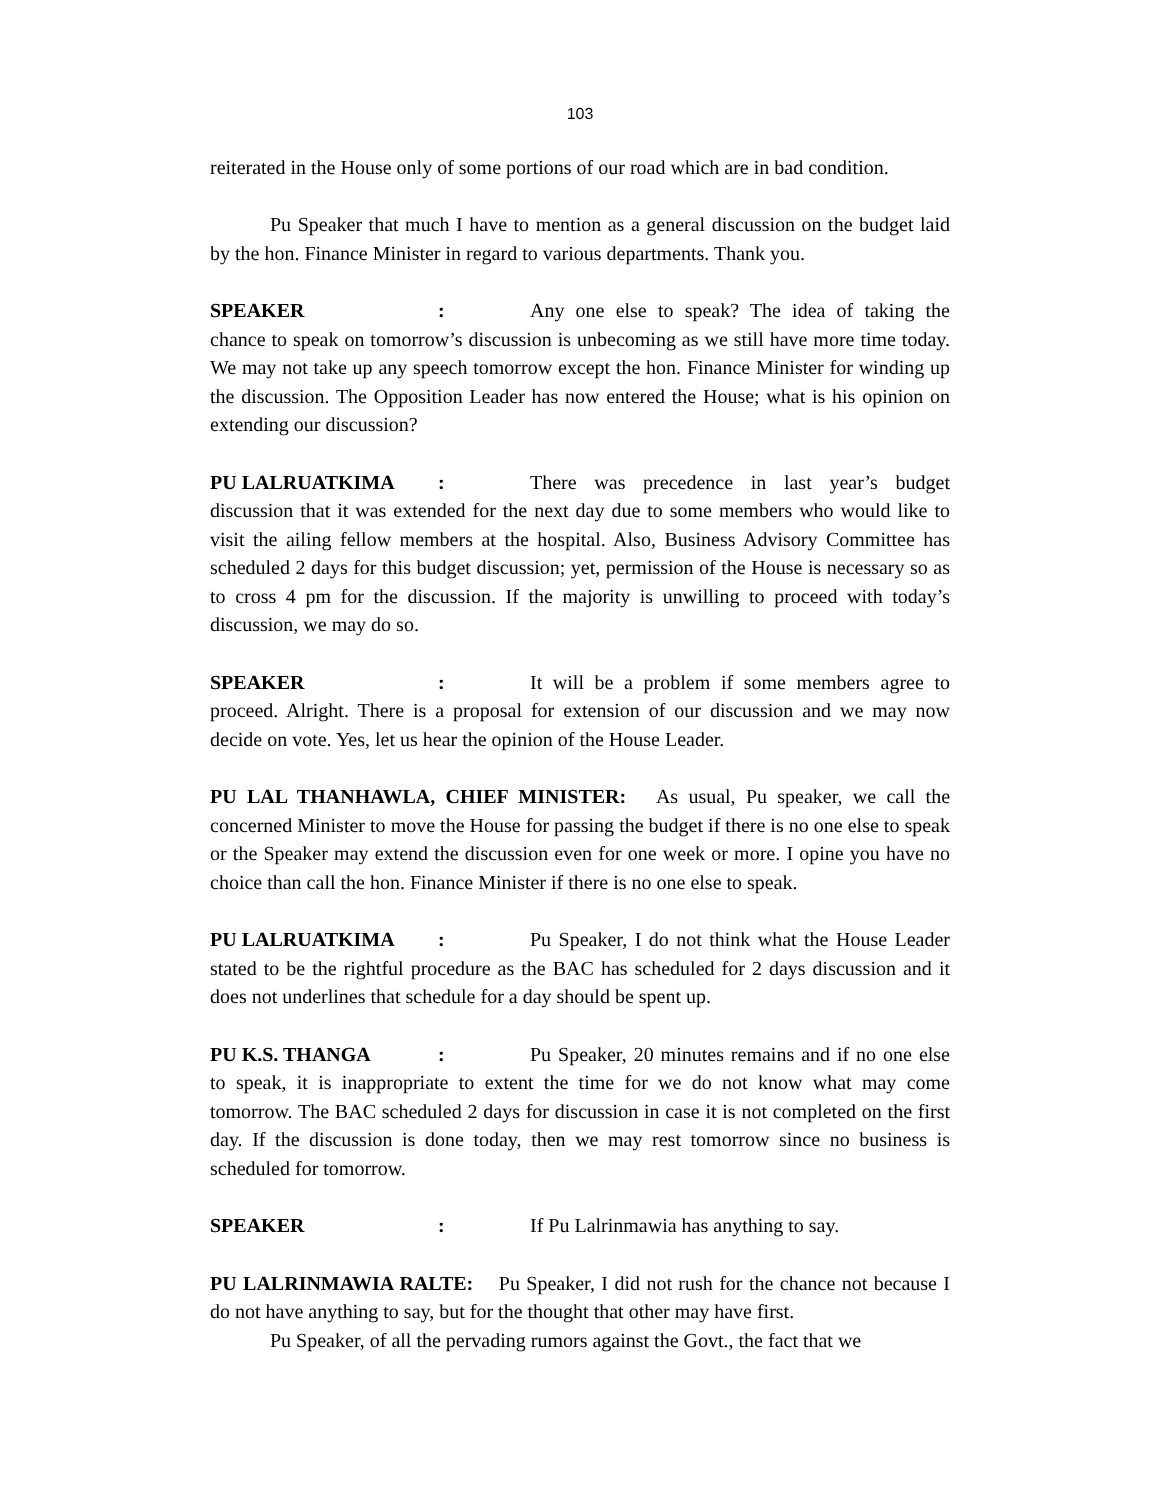103
reiterated in the House only of some portions of our road which are in bad condition.
Pu Speaker that much I have to mention as a general discussion on the budget laid by the hon. Finance Minister in regard to various departments. Thank you.
SPEAKER: Any one else to speak? The idea of taking the chance to speak on tomorrow’s discussion is unbecoming as we still have more time today. We may not take up any speech tomorrow except the hon. Finance Minister for winding up the discussion. The Opposition Leader has now entered the House; what is his opinion on extending our discussion?
PU LALRUATKIMA: There was precedence in last year’s budget discussion that it was extended for the next day due to some members who would like to visit the ailing fellow members at the hospital. Also, Business Advisory Committee has scheduled 2 days for this budget discussion; yet, permission of the House is necessary so as to cross 4 pm for the discussion. If the majority is unwilling to proceed with today’s discussion, we may do so.
SPEAKER: It will be a problem if some members agree to proceed. Alright. There is a proposal for extension of our discussion and we may now decide on vote. Yes, let us hear the opinion of the House Leader.
PU LAL THANHAWLA, CHIEF MINISTER: As usual, Pu speaker, we call the concerned Minister to move the House for passing the budget if there is no one else to speak or the Speaker may extend the discussion even for one week or more. I opine you have no choice than call the hon. Finance Minister if there is no one else to speak.
PU LALRUATKIMA: Pu Speaker, I do not think what the House Leader stated to be the rightful procedure as the BAC has scheduled for 2 days discussion and it does not underlines that schedule for a day should be spent up.
PU K.S. THANGA: Pu Speaker, 20 minutes remains and if no one else to speak, it is inappropriate to extent the time for we do not know what may come tomorrow. The BAC scheduled 2 days for discussion in case it is not completed on the first day. If the discussion is done today, then we may rest tomorrow since no business is scheduled for tomorrow.
SPEAKER: If Pu Lalrinmawia has anything to say.
PU LALRINMAWIA RALTE: Pu Speaker, I did not rush for the chance not because I do not have anything to say, but for the thought that other may have first.
Pu Speaker, of all the pervading rumors against the Govt., the fact that we